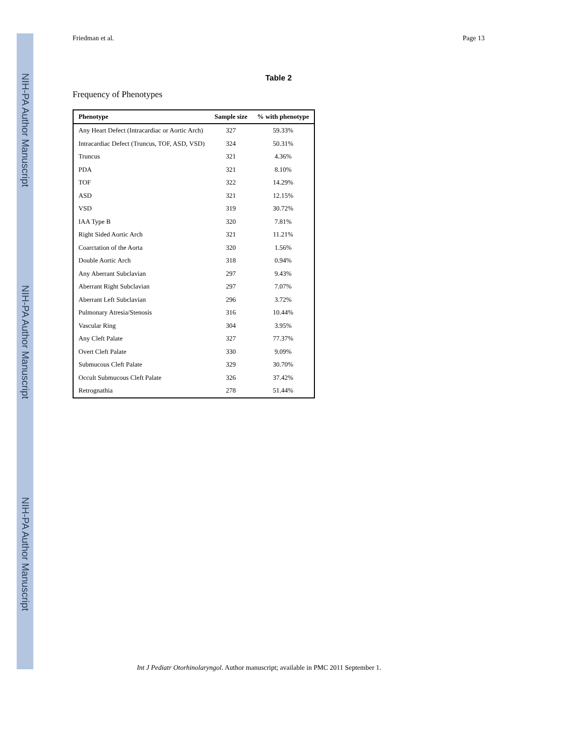NIH-PA Author Manuscript
NIH-PA Author Manuscript
NIH-PA Author Manuscript
Friedman et al. Page 13
Table 2
Frequency of Phenotypes
| Phenotype | Sample size | % with phenotype |
| --- | --- | --- |
| Any Heart Defect (Intracardiac or Aortic Arch) | 327 | 59.33% |
| Intracardiac Defect (Truncus, TOF, ASD, VSD) | 324 | 50.31% |
| Truncus | 321 | 4.36% |
| PDA | 321 | 8.10% |
| TOF | 322 | 14.29% |
| ASD | 321 | 12.15% |
| VSD | 319 | 30.72% |
| IAA Type B | 320 | 7.81% |
| Right Sided Aortic Arch | 321 | 11.21% |
| Coarctation of the Aorta | 320 | 1.56% |
| Double Aortic Arch | 318 | 0.94% |
| Any Aberrant Subclavian | 297 | 9.43% |
| Aberrant Right Subclavian | 297 | 7.07% |
| Aberrant Left Subclavian | 296 | 3.72% |
| Pulmonary Atresia/Stenosis | 316 | 10.44% |
| Vascular Ring | 304 | 3.95% |
| Any Cleft Palate | 327 | 77.37% |
| Overt Cleft Palate | 330 | 9.09% |
| Submucous Cleft Palate | 329 | 30.70% |
| Occult Submucous Cleft Palate | 326 | 37.42% |
| Retrognathia | 278 | 51.44% |
Int J Pediatr Otorhinolaryngol. Author manuscript; available in PMC 2011 September 1.